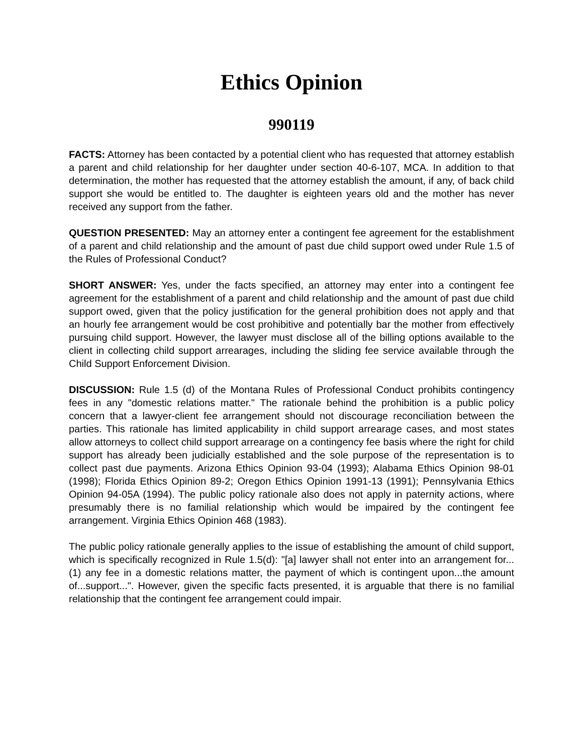Ethics Opinion
990119
FACTS: Attorney has been contacted by a potential client who has requested that attorney establish a parent and child relationship for her daughter under section 40-6-107, MCA. In addition to that determination, the mother has requested that the attorney establish the amount, if any, of back child support she would be entitled to. The daughter is eighteen years old and the mother has never received any support from the father.
QUESTION PRESENTED: May an attorney enter a contingent fee agreement for the establishment of a parent and child relationship and the amount of past due child support owed under Rule 1.5 of the Rules of Professional Conduct?
SHORT ANSWER: Yes, under the facts specified, an attorney may enter into a contingent fee agreement for the establishment of a parent and child relationship and the amount of past due child support owed, given that the policy justification for the general prohibition does not apply and that an hourly fee arrangement would be cost prohibitive and potentially bar the mother from effectively pursuing child support. However, the lawyer must disclose all of the billing options available to the client in collecting child support arrearages, including the sliding fee service available through the Child Support Enforcement Division.
DISCUSSION: Rule 1.5 (d) of the Montana Rules of Professional Conduct prohibits contingency fees in any "domestic relations matter." The rationale behind the prohibition is a public policy concern that a lawyer-client fee arrangement should not discourage reconciliation between the parties. This rationale has limited applicability in child support arrearage cases, and most states allow attorneys to collect child support arrearage on a contingency fee basis where the right for child support has already been judicially established and the sole purpose of the representation is to collect past due payments. Arizona Ethics Opinion 93-04 (1993); Alabama Ethics Opinion 98-01 (1998); Florida Ethics Opinion 89-2; Oregon Ethics Opinion 1991-13 (1991); Pennsylvania Ethics Opinion 94-05A (1994). The public policy rationale also does not apply in paternity actions, where presumably there is no familial relationship which would be impaired by the contingent fee arrangement. Virginia Ethics Opinion 468 (1983).
The public policy rationale generally applies to the issue of establishing the amount of child support, which is specifically recognized in Rule 1.5(d): "[a] lawyer shall not enter into an arrangement for...(1) any fee in a domestic relations matter, the payment of which is contingent upon...the amount of...support...". However, given the specific facts presented, it is arguable that there is no familial relationship that the contingent fee arrangement could impair.